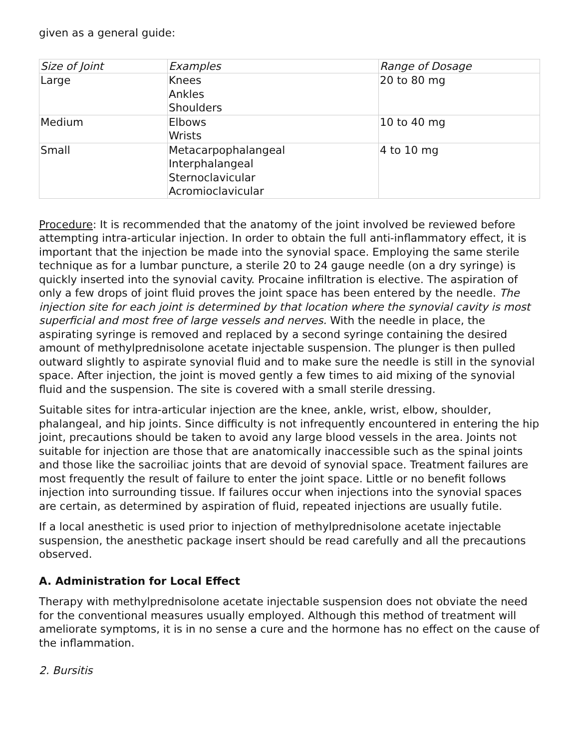given as a general guide:
| Size of Joint | Examples | Range of Dosage |
| --- | --- | --- |
| Large | Knees Ankles Shoulders | 20 to 80 mg |
| Medium | Elbows Wrists | 10 to 40 mg |
| Small | Metacarpophalangeal Interphalangeal Sternoclavicular Acromioclavicular | 4 to 10 mg |
Procedure: It is recommended that the anatomy of the joint involved be reviewed before attempting intra-articular injection. In order to obtain the full anti-inflammatory effect, it is important that the injection be made into the synovial space. Employing the same sterile technique as for a lumbar puncture, a sterile 20 to 24 gauge needle (on a dry syringe) is quickly inserted into the synovial cavity. Procaine infiltration is elective. The aspiration of only a few drops of joint fluid proves the joint space has been entered by the needle. The injection site for each joint is determined by that location where the synovial cavity is most superficial and most free of large vessels and nerves. With the needle in place, the aspirating syringe is removed and replaced by a second syringe containing the desired amount of methylprednisolone acetate injectable suspension. The plunger is then pulled outward slightly to aspirate synovial fluid and to make sure the needle is still in the synovial space. After injection, the joint is moved gently a few times to aid mixing of the synovial fluid and the suspension. The site is covered with a small sterile dressing.
Suitable sites for intra-articular injection are the knee, ankle, wrist, elbow, shoulder, phalangeal, and hip joints. Since difficulty is not infrequently encountered in entering the hip joint, precautions should be taken to avoid any large blood vessels in the area. Joints not suitable for injection are those that are anatomically inaccessible such as the spinal joints and those like the sacroiliac joints that are devoid of synovial space. Treatment failures are most frequently the result of failure to enter the joint space. Little or no benefit follows injection into surrounding tissue. If failures occur when injections into the synovial spaces are certain, as determined by aspiration of fluid, repeated injections are usually futile.
If a local anesthetic is used prior to injection of methylprednisolone acetate injectable suspension, the anesthetic package insert should be read carefully and all the precautions observed.
A. Administration for Local Effect
Therapy with methylprednisolone acetate injectable suspension does not obviate the need for the conventional measures usually employed. Although this method of treatment will ameliorate symptoms, it is in no sense a cure and the hormone has no effect on the cause of the inflammation.
2. Bursitis